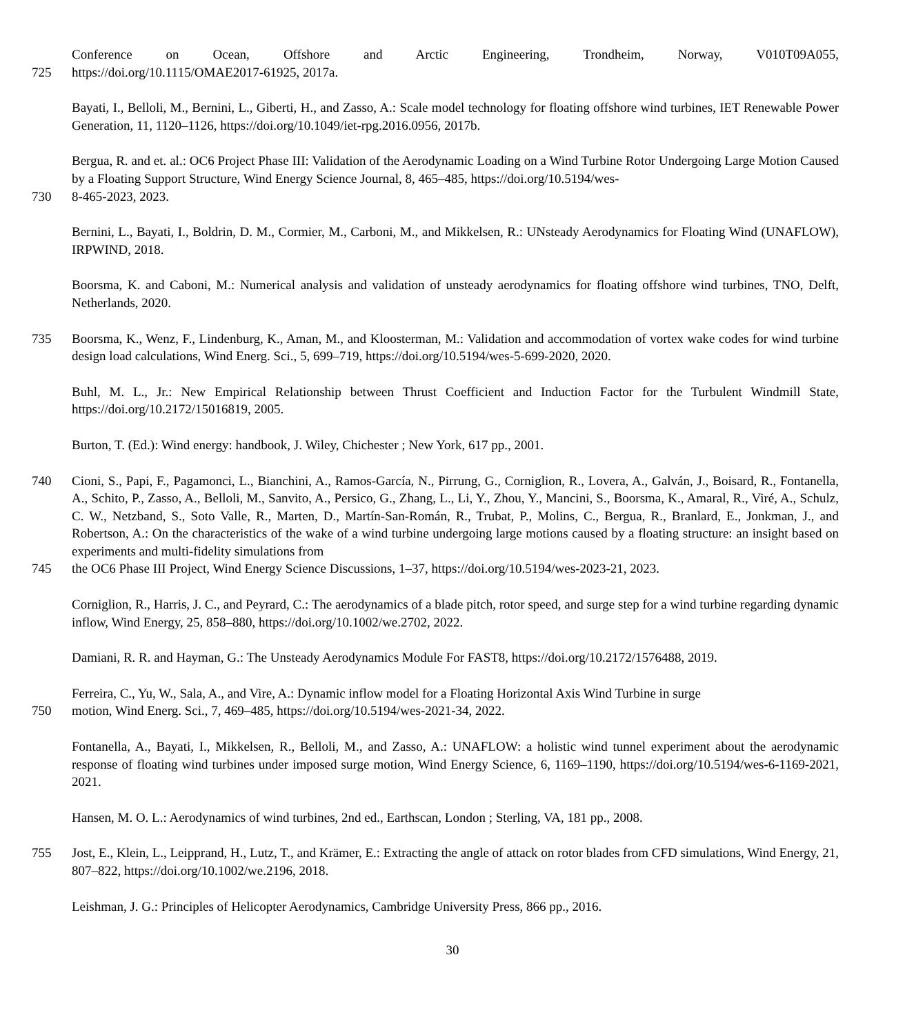Conference on Ocean, Offshore and Arctic Engineering, Trondheim, Norway, V010T09A055,
725 https://doi.org/10.1115/OMAE2017-61925, 2017a.
Bayati, I., Belloli, M., Bernini, L., Giberti, H., and Zasso, A.: Scale model technology for floating offshore wind turbines, IET Renewable Power Generation, 11, 1120–1126, https://doi.org/10.1049/iet-rpg.2016.0956, 2017b.
Bergua, R. and et. al.: OC6 Project Phase III: Validation of the Aerodynamic Loading on a Wind Turbine Rotor Undergoing Large Motion Caused by a Floating Support Structure, Wind Energy Science Journal, 8, 465–485, https://doi.org/10.5194/wes-
730 8-465-2023, 2023.
Bernini, L., Bayati, I., Boldrin, D. M., Cormier, M., Carboni, M., and Mikkelsen, R.: UNsteady Aerodynamics for Floating Wind (UNAFLOW), IRPWIND, 2018.
Boorsma, K. and Caboni, M.: Numerical analysis and validation of unsteady aerodynamics for floating offshore wind turbines, TNO, Delft, Netherlands, 2020.
735 Boorsma, K., Wenz, F., Lindenburg, K., Aman, M., and Kloosterman, M.: Validation and accommodation of vortex wake codes for wind turbine design load calculations, Wind Energ. Sci., 5, 699–719, https://doi.org/10.5194/wes-5-699-2020, 2020.
Buhl, M. L., Jr.: New Empirical Relationship between Thrust Coefficient and Induction Factor for the Turbulent Windmill State, https://doi.org/10.2172/15016819, 2005.
Burton, T. (Ed.): Wind energy: handbook, J. Wiley, Chichester ; New York, 617 pp., 2001.
740 Cioni, S., Papi, F., Pagamonci, L., Bianchini, A., Ramos-García, N., Pirrung, G., Corniglion, R., Lovera, A., Galván, J., Boisard, R., Fontanella, A., Schito, P., Zasso, A., Belloli, M., Sanvito, A., Persico, G., Zhang, L., Li, Y., Zhou, Y., Mancini, S., Boorsma, K., Amaral, R., Viré, A., Schulz, C. W., Netzband, S., Soto Valle, R., Marten, D., Martín-San-Román, R., Trubat, P., Molins, C., Bergua, R., Branlard, E., Jonkman, J., and Robertson, A.: On the characteristics of the wake of a wind turbine undergoing large motions caused by a floating structure: an insight based on experiments and multi-fidelity simulations from
745 the OC6 Phase III Project, Wind Energy Science Discussions, 1–37, https://doi.org/10.5194/wes-2023-21, 2023.
Corniglion, R., Harris, J. C., and Peyrard, C.: The aerodynamics of a blade pitch, rotor speed, and surge step for a wind turbine regarding dynamic inflow, Wind Energy, 25, 858–880, https://doi.org/10.1002/we.2702, 2022.
Damiani, R. R. and Hayman, G.: The Unsteady Aerodynamics Module For FAST8, https://doi.org/10.2172/1576488, 2019.
Ferreira, C., Yu, W., Sala, A., and Vire, A.: Dynamic inflow model for a Floating Horizontal Axis Wind Turbine in surge
750 motion, Wind Energ. Sci., 7, 469–485, https://doi.org/10.5194/wes-2021-34, 2022.
Fontanella, A., Bayati, I., Mikkelsen, R., Belloli, M., and Zasso, A.: UNAFLOW: a holistic wind tunnel experiment about the aerodynamic response of floating wind turbines under imposed surge motion, Wind Energy Science, 6, 1169–1190, https://doi.org/10.5194/wes-6-1169-2021, 2021.
Hansen, M. O. L.: Aerodynamics of wind turbines, 2nd ed., Earthscan, London ; Sterling, VA, 181 pp., 2008.
755 Jost, E., Klein, L., Leipprand, H., Lutz, T., and Krämer, E.: Extracting the angle of attack on rotor blades from CFD simulations, Wind Energy, 21, 807–822, https://doi.org/10.1002/we.2196, 2018.
Leishman, J. G.: Principles of Helicopter Aerodynamics, Cambridge University Press, 866 pp., 2016.
30